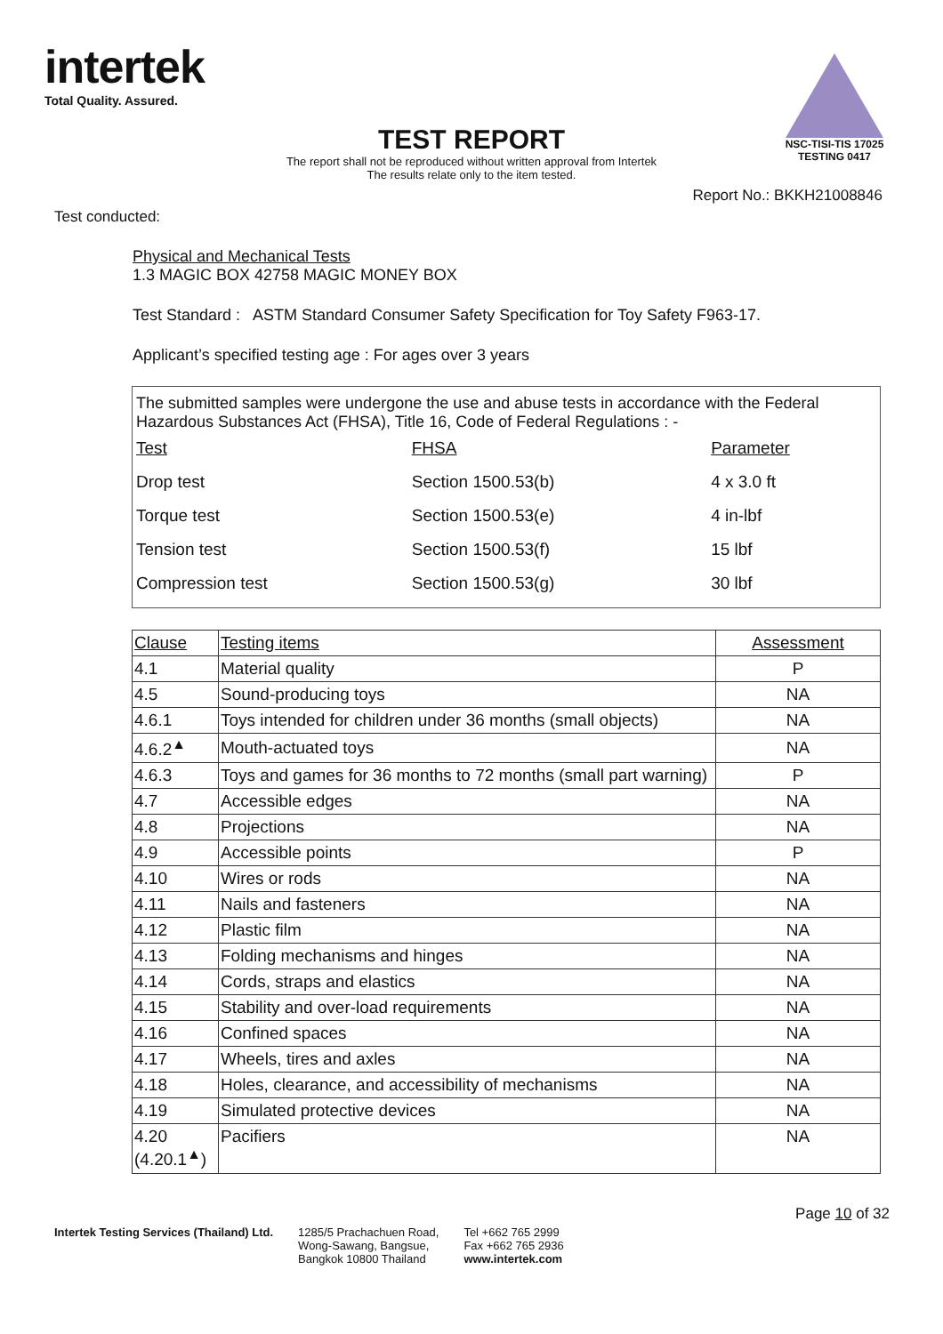intertek
Total Quality. Assured.
NSC-TISI-TIS 17025
TESTING 0417
TEST REPORT
The report shall not be reproduced without written approval from Intertek
The results relate only to the item tested.
Report No.: BKKH21008846
Test conducted:
Physical and Mechanical Tests
1.3 MAGIC BOX 42758 MAGIC MONEY BOX
Test Standard : ASTM Standard Consumer Safety Specification for Toy Safety F963-17.
Applicant’s specified testing age : For ages over 3 years
The submitted samples were undergone the use and abuse tests in accordance with the Federal Hazardous Substances Act (FHSA), Title 16, Code of Federal Regulations : -
| Test | FHSA | Parameter |
| Drop test | Section 1500.53(b) | 4 x 3.0 ft |
| Torque test | Section 1500.53(e) | 4 in-lbf |
| Tension test | Section 1500.53(f) | 15 lbf |
| Compression test | Section 1500.53(g) | 30 lbf |
| Clause | Testing items | Assessment |
| --- | --- | --- |
| 4.1 | Material quality | P |
| 4.5 | Sound-producing toys | NA |
| 4.6.1 | Toys intended for children under 36 months (small objects) | NA |
| 4.6.2<sup>▲</sup> | Mouth-actuated toys | NA |
| 4.6.3 | Toys and games for 36 months to 72 months (small part warning) | P |
| 4.7 | Accessible edges | NA |
| 4.8 | Projections | NA |
| 4.9 | Accessible points | P |
| 4.10 | Wires or rods | NA |
| 4.11 | Nails and fasteners | NA |
| 4.12 | Plastic film | NA |
| 4.13 | Folding mechanisms and hinges | NA |
| 4.14 | Cords, straps and elastics | NA |
| 4.15 | Stability and over-load requirements | NA |
| 4.16 | Confined spaces | NA |
| 4.17 | Wheels, tires and axles | NA |
| 4.18 | Holes, clearance, and accessibility of mechanisms | NA |
| 4.19 | Simulated protective devices | NA |
| 4.20 (4.20.1<sup>▲</sup>) | Pacifiers | NA |
Page 10 of 32
Intertek Testing Services (Thailand) Ltd.
1285/5 Prachachuen Road,
Wong-Sawang, Bangsue,
Bangkok 10800 Thailand
Tel +662 765 2999
Fax +662 765 2936
www.intertek.com